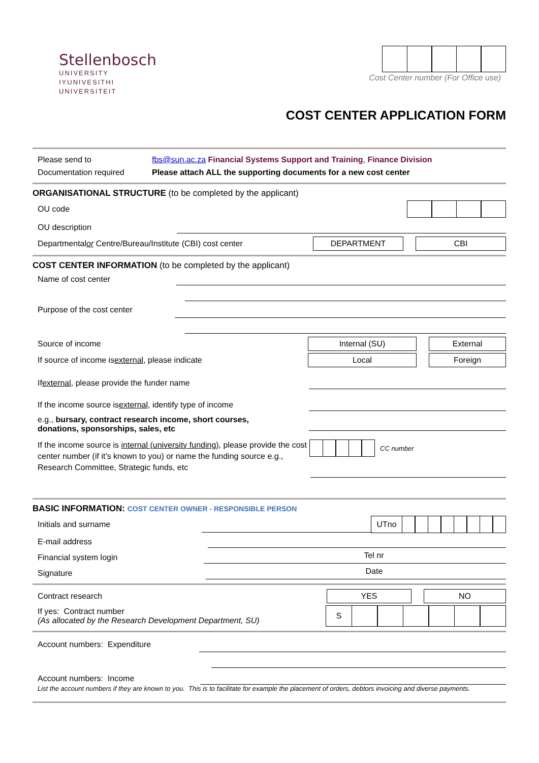Stellenbosch
UNIVERSITY
IYUNIVESITHI
UNIVERSITEIT
Cost Center number (For Office use)
COST CENTER APPLICATION FORM
Please send to
Documentation required
fbs@sun.ac.za Financial Systems Support and Training, Finance Division
Please attach ALL the supporting documents for a new cost center
ORGANISATIONAL STRUCTURE (to be completed by the applicant)
OU code
OU description
Departmental or Centre/Bureau/Institute (CBI) cost center
DEPARTMENT CBI
COST CENTER INFORMATION (to be completed by the applicant)
Name of cost center
Purpose of the cost center
Source of income
Internal (SU) External
If source of income is external, please indicate
Local Foreign
If external, please provide the funder name
If the income source is external, identify type of income
e.g., bursary, contract research income, short courses,
donations, sponsorships, sales, etc
If the income source is internal (university funding), please provide the cost center number (if it’s known to you) or name the funding source e.g., Research Committee, Strategic funds, etc
CC number
BASIC INFORMATION: COST CENTER OWNER - RESPONSIBLE PERSON
Initials and surname
UTno
E-mail address
Financial system login
Tel nr
Signature
Date
Contract research
YES NO
If yes: Contract number
(As allocated by the Research Development Department, SU)
S
Account numbers: Expenditure
Account numbers: Income
List the account numbers if they are known to you. This is to facilitate for example the placement of orders, debtors invoicing and diverse payments.